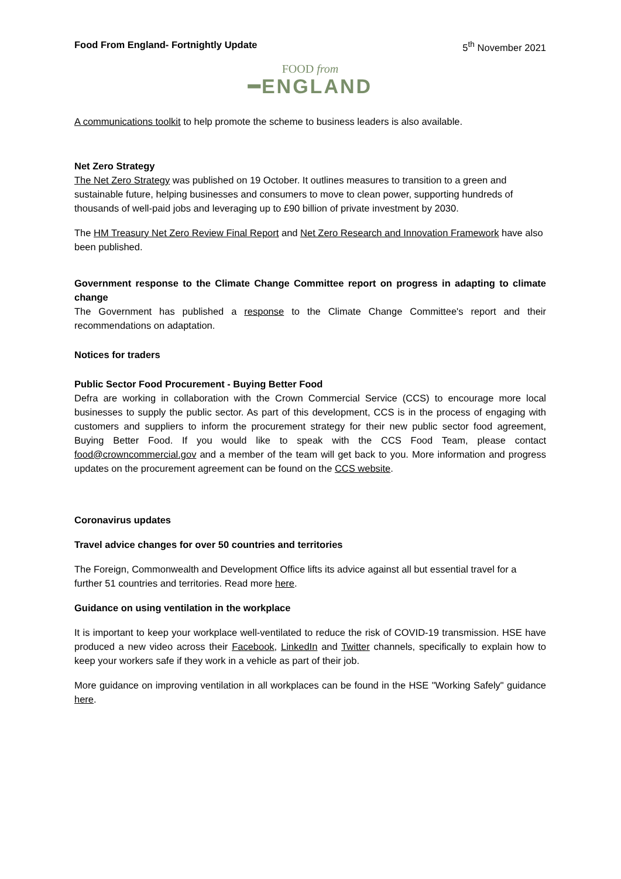Food From England- Fortnightly Update 5<sup>th</sup> November 2021
FOOD from
━ENGLAND
A communications toolkit to help promote the scheme to business leaders is also available.
Net Zero Strategy
The Net Zero Strategy was published on 19 October. It outlines measures to transition to a green and sustainable future, helping businesses and consumers to move to clean power, supporting hundreds of thousands of well-paid jobs and leveraging up to £90 billion of private investment by 2030.
The HM Treasury Net Zero Review Final Report and Net Zero Research and Innovation Framework have also been published.
Government response to the Climate Change Committee report on progress in adapting to climate change
The Government has published a response to the Climate Change Committee's report and their recommendations on adaptation.
Notices for traders
Public Sector Food Procurement - Buying Better Food
Defra are working in collaboration with the Crown Commercial Service (CCS) to encourage more local businesses to supply the public sector. As part of this development, CCS is in the process of engaging with customers and suppliers to inform the procurement strategy for their new public sector food agreement, Buying Better Food. If you would like to speak with the CCS Food Team, please contact food@crowncommercial.gov and a member of the team will get back to you. More information and progress updates on the procurement agreement can be found on the CCS website.
Coronavirus updates
Travel advice changes for over 50 countries and territories
The Foreign, Commonwealth and Development Office lifts its advice against all but essential travel for a further 51 countries and territories. Read more here.
Guidance on using ventilation in the workplace
It is important to keep your workplace well-ventilated to reduce the risk of COVID-19 transmission. HSE have produced a new video across their Facebook, LinkedIn and Twitter channels, specifically to explain how to keep your workers safe if they work in a vehicle as part of their job.
More guidance on improving ventilation in all workplaces can be found in the HSE "Working Safely" guidance here.